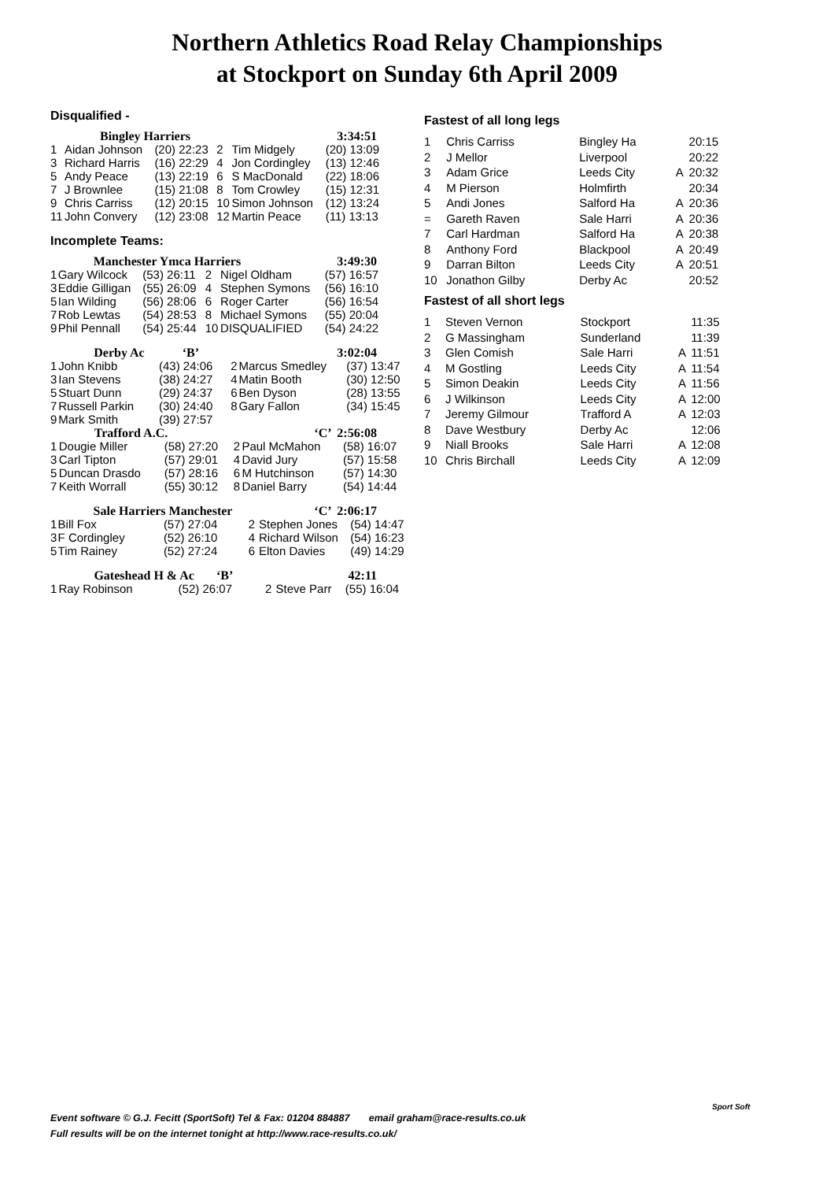Northern Athletics Road Relay Championships
at Stockport on Sunday 6th April 2009
Disqualified -
| | Bingley Harriers | | | | 3:34:51 |
| 1 | Aidan Johnson | (20) 22:23 | 2 | Tim Midgely | (20) 13:09 |
| 3 | Richard Harris | (16) 22:29 | 4 | Jon Cordingley | (13) 12:46 |
| 5 | Andy Peace | (13) 22:19 | 6 | S MacDonald | (22) 18:06 |
| 7 | J Brownlee | (15) 21:08 | 8 | Tom Crowley | (15) 12:31 |
| 9 | Chris Carriss | (12) 20:15 | 10 | Simon Johnson | (12) 13:24 |
| 11 | John Convery | (12) 23:08 | 12 | Martin Peace | (11) 13:13 |
Incomplete Teams:
| | Manchester Ymca Harriers | | | | 3:49:30 |
| 1 | Gary Wilcock | (53) 26:11 | 2 | Nigel Oldham | (57) 16:57 |
| 3 | Eddie Gilligan | (55) 26:09 | 4 | Stephen Symons | (56) 16:10 |
| 5 | Ian Wilding | (56) 28:06 | 6 | Roger Carter | (56) 16:54 |
| 7 | Rob Lewtas | (54) 28:53 | 8 | Michael Symons | (55) 20:04 |
| 9 | Phil Pennall | (54) 25:44 | 10 | DISQUALIFIED | (54) 24:22 |
| | Derby Ac ‘B’ | | 3:02:04 | | |
| 1 | John Knibb | (43) 24:06 | 2 | Marcus Smedley | (37) 13:47 |
| 3 | Ian Stevens | (38) 24:27 | 4 | Matin Booth | (30) 12:50 |
| 5 | Stuart Dunn | (29) 24:37 | 6 | Ben Dyson | (28) 13:55 |
| 7 | Russell Parkin | (30) 24:40 | 8 | Gary Fallon | (34) 15:45 |
| 9 | Mark Smith | (39) 27:57 | | | |
| | Trafford A.C. | | ‘C’ 2:56:08 | | |
| 1 | Dougie Miller | (58) 27:20 | 2 | Paul McMahon | (58) 16:07 |
| 3 | Carl Tipton | (57) 29:01 | 4 | David Jury | (57) 15:58 |
| 5 | Duncan Drasdo | (57) 28:16 | 6 | M Hutchinson | (57) 14:30 |
| 7 | Keith Worrall | (55) 30:12 | 8 | Daniel Barry | (54) 14:44 |
| | Sale Harriers Manchester | | | ‘C’ 2:06:17 | |
| 1 | Bill Fox | (57) 27:04 | 2 | Stephen Jones | (54) 14:47 |
| 3 | F Cordingley | (52) 26:10 | 4 | Richard Wilson | (54) 16:23 |
| 5 | Tim Rainey | (52) 27:24 | 6 | Elton Davies | (49) 14:29 |
| | Gateshead H & Ac ‘B’ | | | 42:11 | |
| 1 | Ray Robinson | (52) 26:07 | 2 | Steve Parr | (55) 16:04 |
Fastest of all long legs
| 1 | Chris Carriss | Bingley Ha | | 20:15 |
| 2 | J Mellor | Liverpool | | 20:22 |
| 3 | Adam Grice | Leeds City | A | 20:32 |
| 4 | M Pierson | Holmfirth | | 20:34 |
| 5 | Andi Jones | Salford Ha | A | 20:36 |
| = | Gareth Raven | Sale Harri | A | 20:36 |
| 7 | Carl Hardman | Salford Ha | A | 20:38 |
| 8 | Anthony Ford | Blackpool | A | 20:49 |
| 9 | Darran Bilton | Leeds City | A | 20:51 |
| 10 | Jonathon Gilby | Derby Ac | | 20:52 |
Fastest of all short legs
| 1 | Steven Vernon | Stockport | | 11:35 |
| 2 | G Massingham | Sunderland | | 11:39 |
| 3 | Glen Comish | Sale Harri | A | 11:51 |
| 4 | M Gostling | Leeds City | A | 11:54 |
| 5 | Simon Deakin | Leeds City | A | 11:56 |
| 6 | J Wilkinson | Leeds City | A | 12:00 |
| 7 | Jeremy Gilmour | Trafford A | A | 12:03 |
| 8 | Dave Westbury | Derby Ac | | 12:06 |
| 9 | Niall Brooks | Sale Harri | A | 12:08 |
| 10 | Chris Birchall | Leeds City | A | 12:09 |
Event software © G.J. Fecitt (SportSoft) Tel & Fax: 01204 884887 email graham@race-results.co.uk
Full results will be on the internet tonight at http://www.race-results.co.uk/
Sport Soft